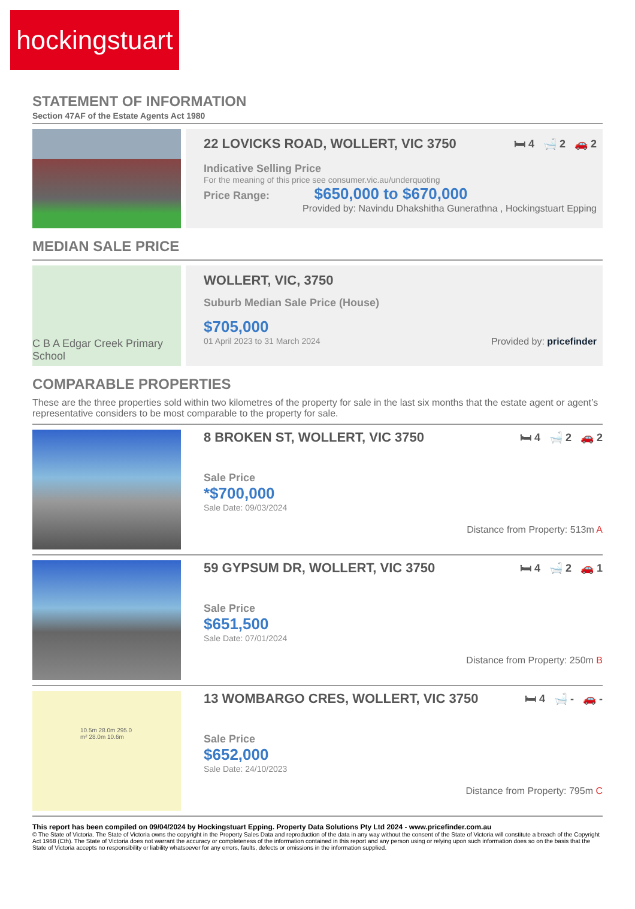hockingstuart
STATEMENT OF INFORMATION
Section 47AF of the Estate Agents Act 1980
22 LOVICKS ROAD, WOLLERT, VIC 3750 🛏 4 🛁 2 🚗 2
Indicative Selling Price
For the meaning of this price see consumer.vic.au/underquoting
Price Range: $650,000 to $670,000
Provided by: Navindu Dhakshitha Gunerathna , Hockingstuart Epping
MEDIAN SALE PRICE
C B A Edgar Creek Primary School
WOLLERT, VIC, 3750
Suburb Median Sale Price (House)
$705,000
01 April 2023 to 31 March 2024 Provided by: pricefinder
COMPARABLE PROPERTIES
These are the three properties sold within two kilometres of the property for sale in the last six months that the estate agent or agent’s representative considers to be most comparable to the property for sale.
8 BROKEN ST, WOLLERT, VIC 3750 🛏 4 🛁 2 🚗 2
Sale Price
*$700,000
Sale Date: 09/03/2024
Distance from Property: 513m A
59 GYPSUM DR, WOLLERT, VIC 3750 🛏 4 🛁 2 🚗 1
Sale Price
$651,500
Sale Date: 07/01/2024
Distance from Property: 250m B
10.5m 28.0m 295.0 m² 28.0m 10.6m
13 WOMBARGO CRES, WOLLERT, VIC 3750 🛏 4 🛁 - 🚗 -
Sale Price
$652,000
Sale Date: 24/10/2023
Distance from Property: 795m C
This report has been compiled on 09/04/2024 by Hockingstuart Epping. Property Data Solutions Pty Ltd 2024 - www.pricefinder.com.au
© The State of Victoria. The State of Victoria owns the copyright in the Property Sales Data and reproduction of the data in any way without the consent of the State of Victoria will constitute a breach of the Copyright Act 1968 (Cth). The State of Victoria does not warrant the accuracy or completeness of the information contained in this report and any person using or relying upon such information does so on the basis that the State of Victoria accepts no responsibility or liability whatsoever for any errors, faults, defects or omissions in the information supplied.